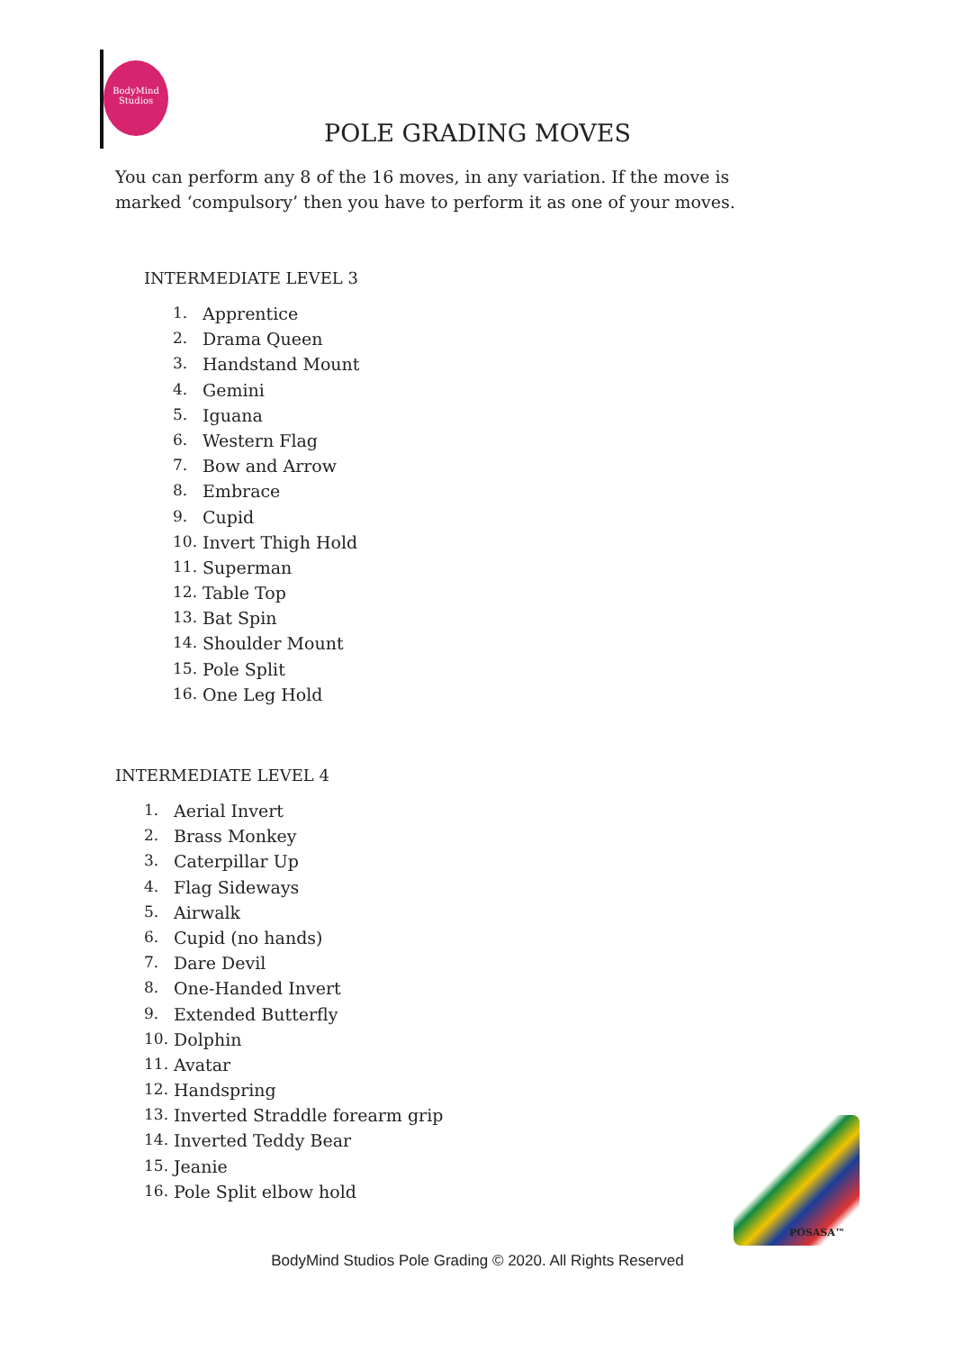BodyMind
Studios
POLE GRADING MOVES
You can perform any 8 of the 16 moves, in any variation. If the move is marked ‘compulsory’ then you have to perform it as one of your moves.
INTERMEDIATE LEVEL 3
1. Apprentice
2. Drama Queen
3. Handstand Mount
4. Gemini
5. Iguana
6. Western Flag
7. Bow and Arrow
8. Embrace
9. Cupid
10. Invert Thigh Hold
11. Superman
12. Table Top
13. Bat Spin
14. Shoulder Mount
15. Pole Split
16. One Leg Hold
INTERMEDIATE LEVEL 4
1. Aerial Invert
2. Brass Monkey
3. Caterpillar Up
4. Flag Sideways
5. Airwalk
6. Cupid (no hands)
7. Dare Devil
8. One-Handed Invert
9. Extended Butterfly
10. Dolphin
11. Avatar
12. Handspring
13. Inverted Straddle forearm grip
14. Inverted Teddy Bear
15. Jeanie
16. Pole Split elbow hold
POSASA™
BodyMind Studios Pole Grading © 2020. All Rights Reserved